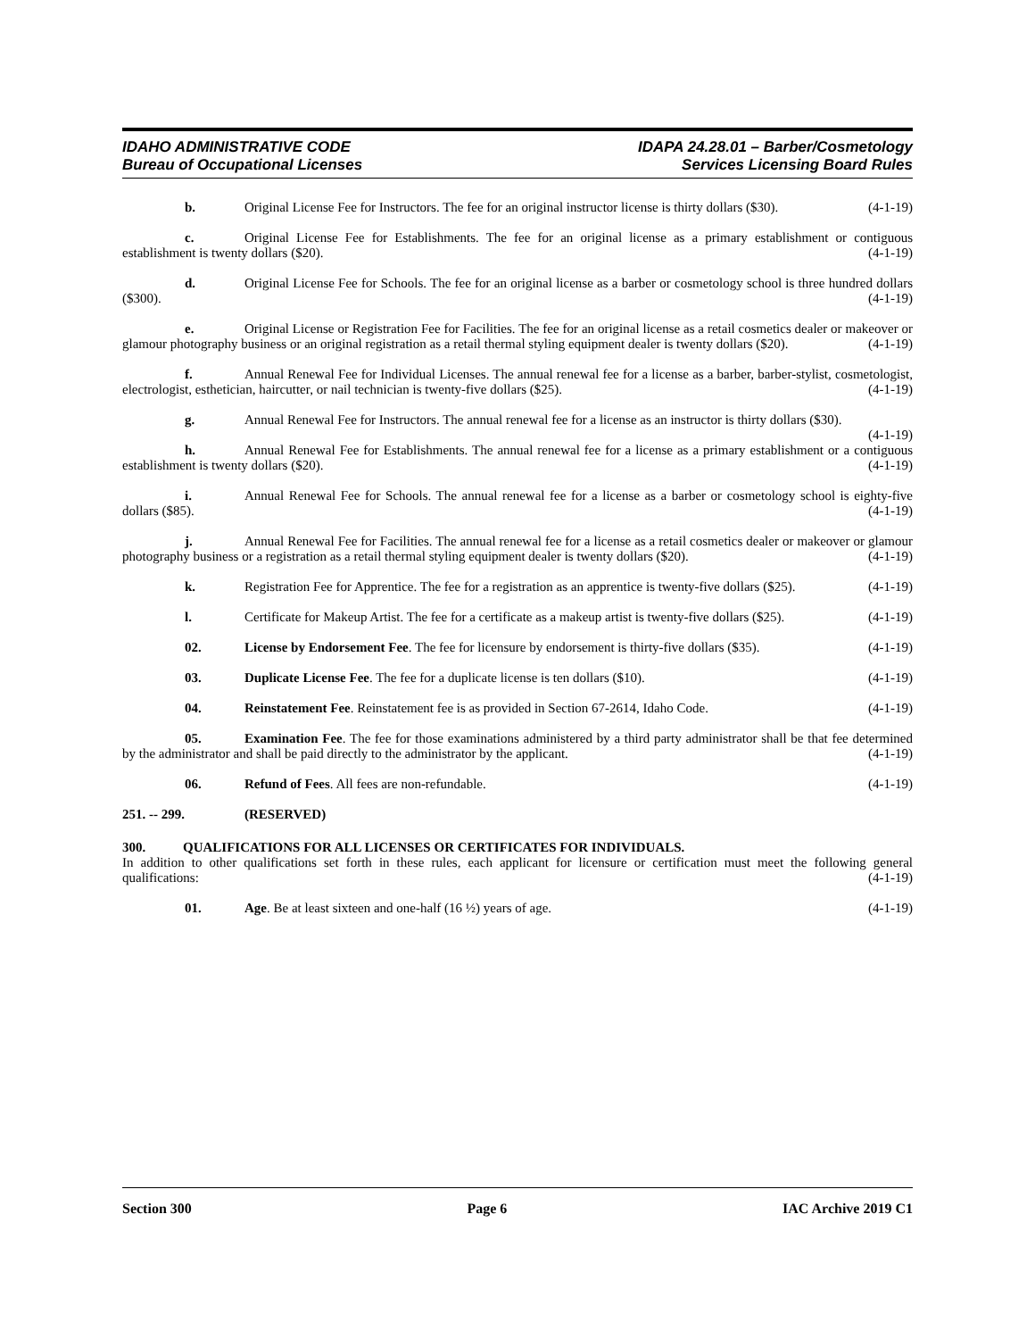IDAHO ADMINISTRATIVE CODE
Bureau of Occupational Licenses
IDAPA 24.28.01 – Barber/Cosmetology
Services Licensing Board Rules
b. Original License Fee for Instructors. The fee for an original instructor license is thirty dollars ($30). (4-1-19)
c. Original License Fee for Establishments. The fee for an original license as a primary establishment or contiguous establishment is twenty dollars ($20). (4-1-19)
d. Original License Fee for Schools. The fee for an original license as a barber or cosmetology school is three hundred dollars ($300). (4-1-19)
e. Original License or Registration Fee for Facilities. The fee for an original license as a retail cosmetics dealer or makeover or glamour photography business or an original registration as a retail thermal styling equipment dealer is twenty dollars ($20). (4-1-19)
f. Annual Renewal Fee for Individual Licenses. The annual renewal fee for a license as a barber, barber-stylist, cosmetologist, electrologist, esthetician, haircutter, or nail technician is twenty-five dollars ($25). (4-1-19)
g. Annual Renewal Fee for Instructors. The annual renewal fee for a license as an instructor is thirty dollars ($30). (4-1-19)
h. Annual Renewal Fee for Establishments. The annual renewal fee for a license as a primary establishment or a contiguous establishment is twenty dollars ($20). (4-1-19)
i. Annual Renewal Fee for Schools. The annual renewal fee for a license as a barber or cosmetology school is eighty-five dollars ($85). (4-1-19)
j. Annual Renewal Fee for Facilities. The annual renewal fee for a license as a retail cosmetics dealer or makeover or glamour photography business or a registration as a retail thermal styling equipment dealer is twenty dollars ($20). (4-1-19)
k. Registration Fee for Apprentice. The fee for a registration as an apprentice is twenty-five dollars ($25). (4-1-19)
l. Certificate for Makeup Artist. The fee for a certificate as a makeup artist is twenty-five dollars ($25). (4-1-19)
02. License by Endorsement Fee. The fee for licensure by endorsement is thirty-five dollars ($35). (4-1-19)
03. Duplicate License Fee. The fee for a duplicate license is ten dollars ($10). (4-1-19)
04. Reinstatement Fee. Reinstatement fee is as provided in Section 67-2614, Idaho Code. (4-1-19)
05. Examination Fee. The fee for those examinations administered by a third party administrator shall be that fee determined by the administrator and shall be paid directly to the administrator by the applicant. (4-1-19)
06. Refund of Fees. All fees are non-refundable. (4-1-19)
251. -- 299. (RESERVED)
300. QUALIFICATIONS FOR ALL LICENSES OR CERTIFICATES FOR INDIVIDUALS.
In addition to other qualifications set forth in these rules, each applicant for licensure or certification must meet the following general qualifications: (4-1-19)
01. Age. Be at least sixteen and one-half (16 ½) years of age. (4-1-19)
Section 300 Page 6 IAC Archive 2019 C1